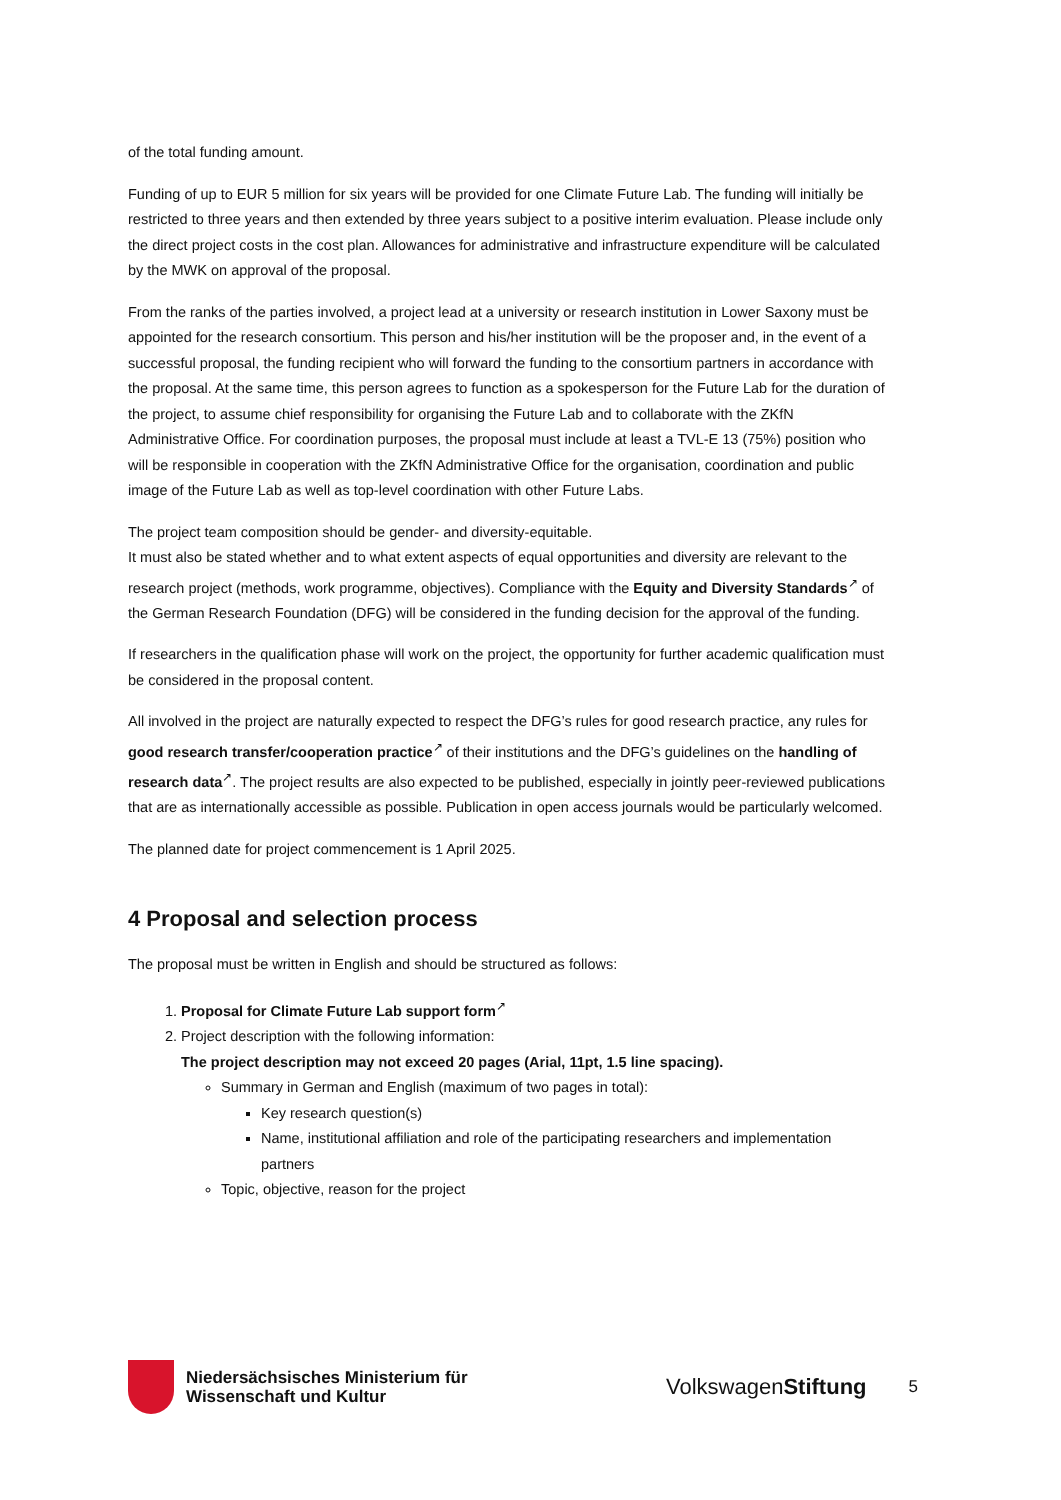of the total funding amount.
Funding of up to EUR 5 million for six years will be provided for one Climate Future Lab. The funding will initially be restricted to three years and then extended by three years subject to a positive interim evaluation. Please include only the direct project costs in the cost plan. Allowances for administrative and infrastructure expenditure will be calculated by the MWK on approval of the proposal.
From the ranks of the parties involved, a project lead at a university or research institution in Lower Saxony must be appointed for the research consortium. This person and his/her institution will be the proposer and, in the event of a successful proposal, the funding recipient who will forward the funding to the consortium partners in accordance with the proposal. At the same time, this person agrees to function as a spokesperson for the Future Lab for the duration of the project, to assume chief responsibility for organising the Future Lab and to collaborate with the ZKfN Administrative Office. For coordination purposes, the proposal must include at least a TVL-E 13 (75%) position who will be responsible in cooperation with the ZKfN Administrative Office for the organisation, coordination and public image of the Future Lab as well as top-level coordination with other Future Labs.
The project team composition should be gender- and diversity-equitable.
It must also be stated whether and to what extent aspects of equal opportunities and diversity are relevant to the research project (methods, work programme, objectives). Compliance with the Equity and Diversity Standards<sup>↗</sup> of the German Research Foundation (DFG) will be considered in the funding decision for the approval of the funding.
If researchers in the qualification phase will work on the project, the opportunity for further academic qualification must be considered in the proposal content.
All involved in the project are naturally expected to respect the DFG’s rules for good research practice, any rules for good research transfer/cooperation practice<sup>↗</sup> of their institutions and the DFG’s guidelines on the handling of research data<sup>↗</sup>. The project results are also expected to be published, especially in jointly peer-reviewed publications that are as internationally accessible as possible. Publication in open access journals would be particularly welcomed.
The planned date for project commencement is 1 April 2025.
4 Proposal and selection process
The proposal must be written in English and should be structured as follows:
1. Proposal for Climate Future Lab support form<sup>↗</sup>
2. Project description with the following information:
The project description may not exceed 20 pages (Arial, 11pt, 1.5 line spacing).
Summary in German and English (maximum of two pages in total):
Key research question(s)
Name, institutional affiliation and role of the participating researchers and implementation partners
Topic, objective, reason for the project
Niedersächsisches Ministerium für Wissenschaft und Kultur
VolkswagenStiftung
5